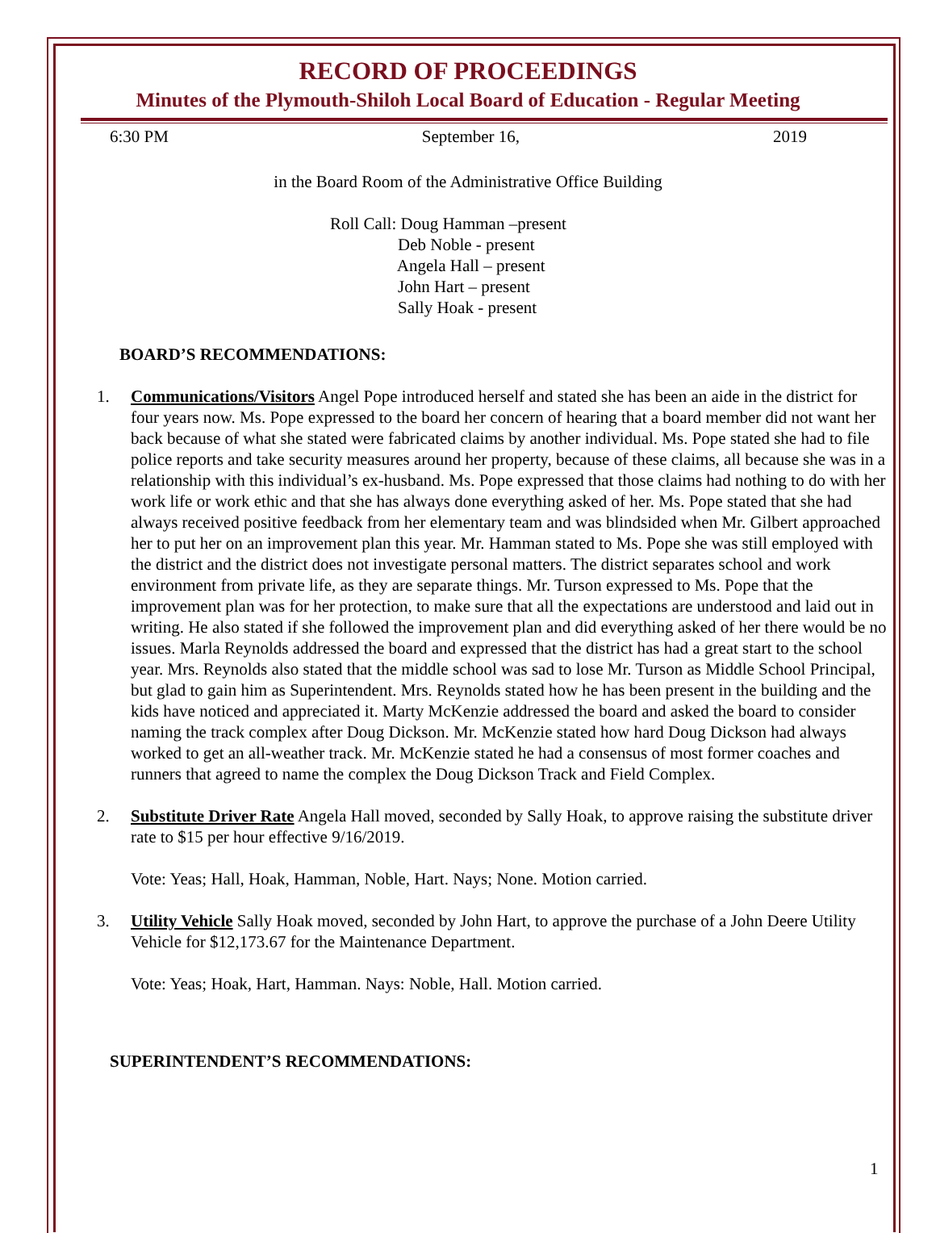RECORD OF PROCEEDINGS
Minutes of the Plymouth-Shiloh Local Board of Education - Regular Meeting
6:30 PM September 16, 2019
in the Board Room of the Administrative Office Building
Roll Call: Doug Hamman –present
     Deb Noble - present
     Angela Hall – present
     John Hart – present
     Sally Hoak - present
BOARD’S RECOMMENDATIONS:
1. Communications/Visitors Angel Pope introduced herself and stated she has been an aide in the district for four years now. Ms. Pope expressed to the board her concern of hearing that a board member did not want her back because of what she stated were fabricated claims by another individual. Ms. Pope stated she had to file police reports and take security measures around her property, because of these claims, all because she was in a relationship with this individual’s ex-husband. Ms. Pope expressed that those claims had nothing to do with her work life or work ethic and that she has always done everything asked of her. Ms. Pope stated that she had always received positive feedback from her elementary team and was blindsided when Mr. Gilbert approached her to put her on an improvement plan this year. Mr. Hamman stated to Ms. Pope she was still employed with the district and the district does not investigate personal matters. The district separates school and work environment from private life, as they are separate things. Mr. Turson expressed to Ms. Pope that the improvement plan was for her protection, to make sure that all the expectations are understood and laid out in writing. He also stated if she followed the improvement plan and did everything asked of her there would be no issues. Marla Reynolds addressed the board and expressed that the district has had a great start to the school year. Mrs. Reynolds also stated that the middle school was sad to lose Mr. Turson as Middle School Principal, but glad to gain him as Superintendent. Mrs. Reynolds stated how he has been present in the building and the kids have noticed and appreciated it. Marty McKenzie addressed the board and asked the board to consider naming the track complex after Doug Dickson. Mr. McKenzie stated how hard Doug Dickson had always worked to get an all-weather track. Mr. McKenzie stated he had a consensus of most former coaches and runners that agreed to name the complex the Doug Dickson Track and Field Complex.
2. Substitute Driver Rate Angela Hall moved, seconded by Sally Hoak, to approve raising the substitute driver rate to $15 per hour effective 9/16/2019.
Vote: Yeas; Hall, Hoak, Hamman, Noble, Hart. Nays; None. Motion carried.
3. Utility Vehicle Sally Hoak moved, seconded by John Hart, to approve the purchase of a John Deere Utility Vehicle for $12,173.67 for the Maintenance Department.
Vote: Yeas; Hoak, Hart, Hamman. Nays: Noble, Hall. Motion carried.
SUPERINTENDENT’S RECOMMENDATIONS:
1